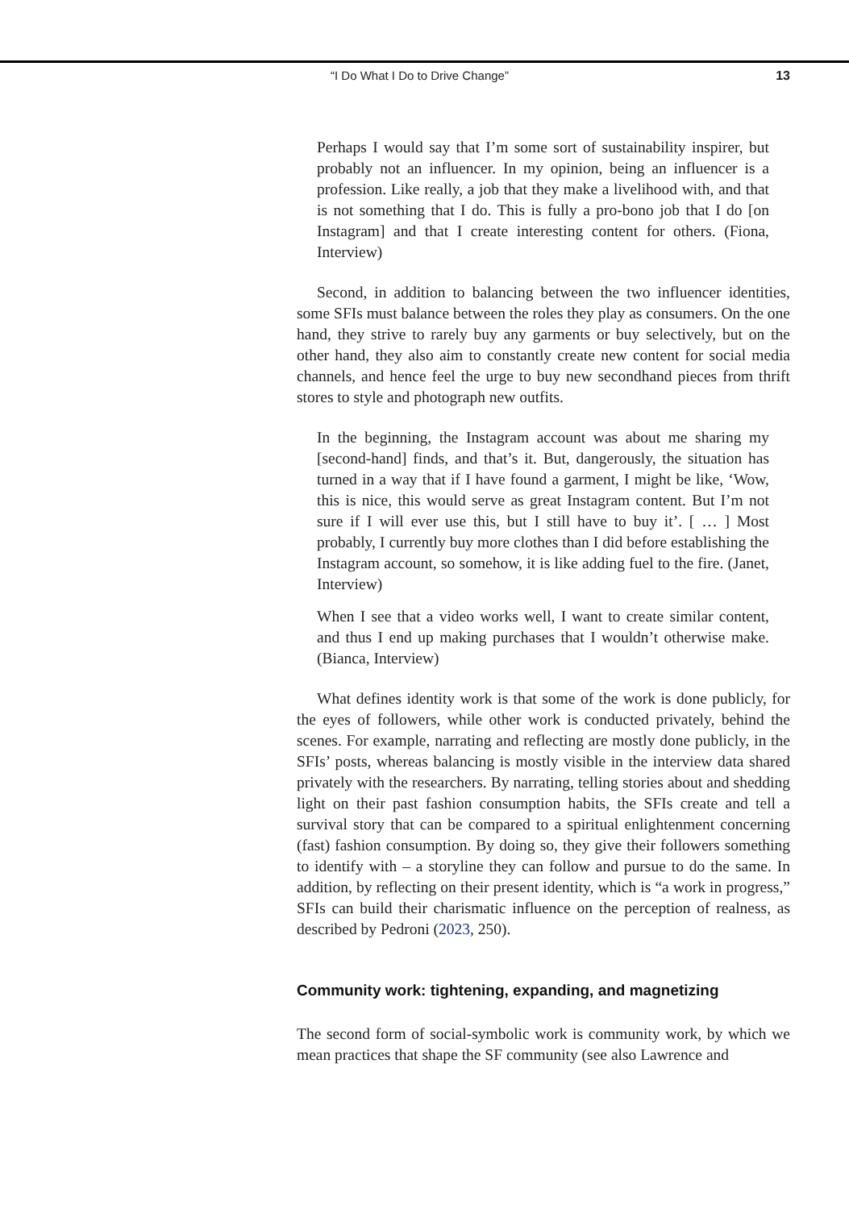“I Do What I Do to Drive Change” 13
Perhaps I would say that I’m some sort of sustainability inspirer, but probably not an influencer. In my opinion, being an influencer is a profession. Like really, a job that they make a livelihood with, and that is not something that I do. This is fully a pro-bono job that I do [on Instagram] and that I create interesting content for others. (Fiona, Interview)
Second, in addition to balancing between the two influencer identities, some SFIs must balance between the roles they play as consumers. On the one hand, they strive to rarely buy any garments or buy selectively, but on the other hand, they also aim to constantly create new content for social media channels, and hence feel the urge to buy new secondhand pieces from thrift stores to style and photograph new outfits.
In the beginning, the Instagram account was about me sharing my [second-hand] finds, and that’s it. But, dangerously, the situation has turned in a way that if I have found a garment, I might be like, ‘Wow, this is nice, this would serve as great Instagram content. But I’m not sure if I will ever use this, but I still have to buy it’. [ … ] Most probably, I currently buy more clothes than I did before establishing the Instagram account, so somehow, it is like adding fuel to the fire. (Janet, Interview)
When I see that a video works well, I want to create similar content, and thus I end up making purchases that I wouldn’t otherwise make. (Bianca, Interview)
What defines identity work is that some of the work is done publicly, for the eyes of followers, while other work is conducted privately, behind the scenes. For example, narrating and reflecting are mostly done publicly, in the SFIs’ posts, whereas balancing is mostly visible in the interview data shared privately with the researchers. By narrating, telling stories about and shedding light on their past fashion consumption habits, the SFIs create and tell a survival story that can be compared to a spiritual enlightenment concerning (fast) fashion consumption. By doing so, they give their followers something to identify with – a storyline they can follow and pursue to do the same. In addition, by reflecting on their present identity, which is “a work in progress,” SFIs can build their charismatic influence on the perception of realness, as described by Pedroni (2023, 250).
Community work: tightening, expanding, and magnetizing
The second form of social-symbolic work is community work, by which we mean practices that shape the SF community (see also Lawrence and